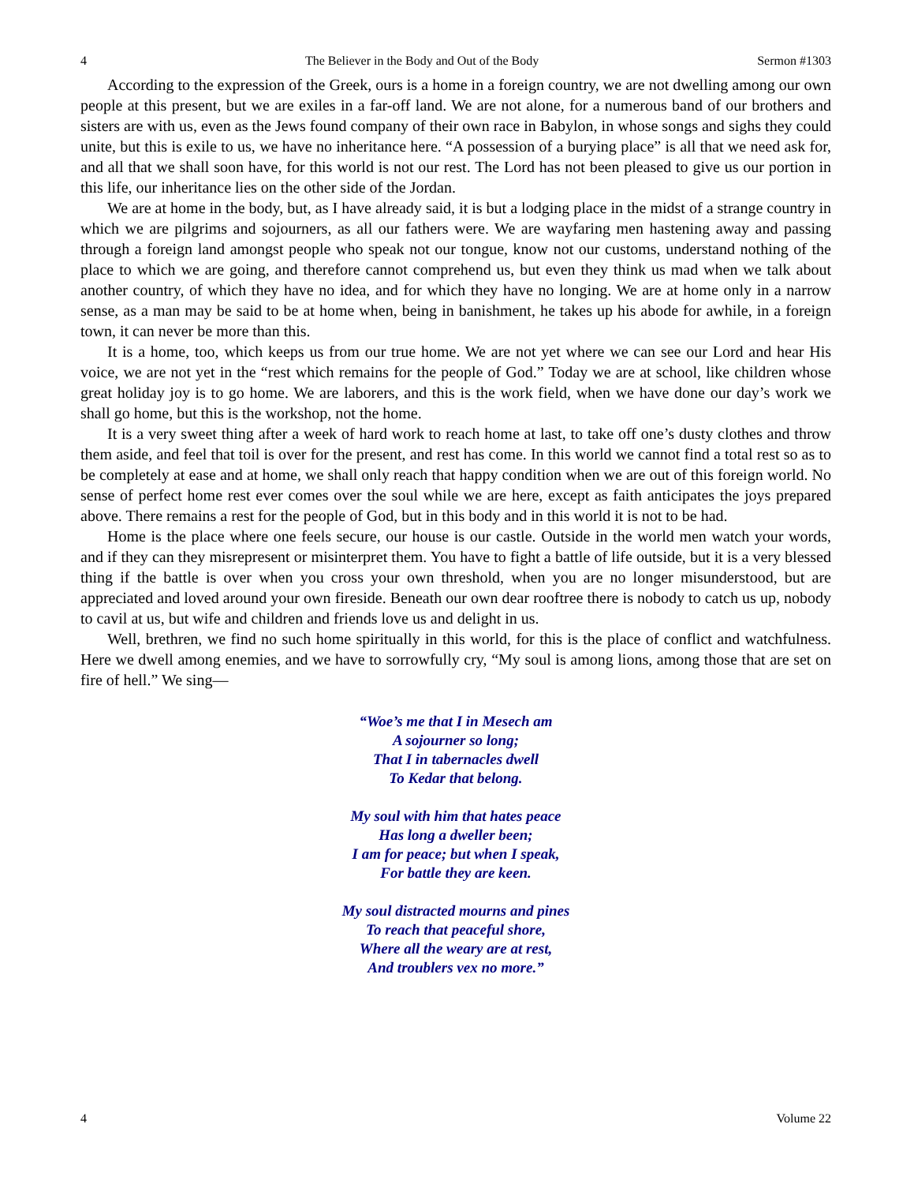4 The Believer in the Body and Out of the Body Sermon #1303
According to the expression of the Greek, ours is a home in a foreign country, we are not dwelling among our own people at this present, but we are exiles in a far-off land. We are not alone, for a numerous band of our brothers and sisters are with us, even as the Jews found company of their own race in Babylon, in whose songs and sighs they could unite, but this is exile to us, we have no inheritance here. “A possession of a burying place” is all that we need ask for, and all that we shall soon have, for this world is not our rest. The Lord has not been pleased to give us our portion in this life, our inheritance lies on the other side of the Jordan.
We are at home in the body, but, as I have already said, it is but a lodging place in the midst of a strange country in which we are pilgrims and sojourners, as all our fathers were. We are wayfaring men hastening away and passing through a foreign land amongst people who speak not our tongue, know not our customs, understand nothing of the place to which we are going, and therefore cannot comprehend us, but even they think us mad when we talk about another country, of which they have no idea, and for which they have no longing. We are at home only in a narrow sense, as a man may be said to be at home when, being in banishment, he takes up his abode for awhile, in a foreign town, it can never be more than this.
It is a home, too, which keeps us from our true home. We are not yet where we can see our Lord and hear His voice, we are not yet in the “rest which remains for the people of God.” Today we are at school, like children whose great holiday joy is to go home. We are laborers, and this is the work field, when we have done our day’s work we shall go home, but this is the workshop, not the home.
It is a very sweet thing after a week of hard work to reach home at last, to take off one’s dusty clothes and throw them aside, and feel that toil is over for the present, and rest has come. In this world we cannot find a total rest so as to be completely at ease and at home, we shall only reach that happy condition when we are out of this foreign world. No sense of perfect home rest ever comes over the soul while we are here, except as faith anticipates the joys prepared above. There remains a rest for the people of God, but in this body and in this world it is not to be had.
Home is the place where one feels secure, our house is our castle. Outside in the world men watch your words, and if they can they misrepresent or misinterpret them. You have to fight a battle of life outside, but it is a very blessed thing if the battle is over when you cross your own threshold, when you are no longer misunderstood, but are appreciated and loved around your own fireside. Beneath our own dear rooftree there is nobody to catch us up, nobody to cavil at us, but wife and children and friends love us and delight in us.
Well, brethren, we find no such home spiritually in this world, for this is the place of conflict and watchfulness. Here we dwell among enemies, and we have to sorrowfully cry, “My soul is among lions, among those that are set on fire of hell.” We sing—
“Woe’s me that I in Mesech am
A sojourner so long;
That I in tabernacles dwell
To Kedar that belong.
My soul with him that hates peace
Has long a dweller been;
I am for peace; but when I speak,
For battle they are keen.
My soul distracted mourns and pines
To reach that peaceful shore,
Where all the weary are at rest,
And troublers vex no more.”
4 Volume 22